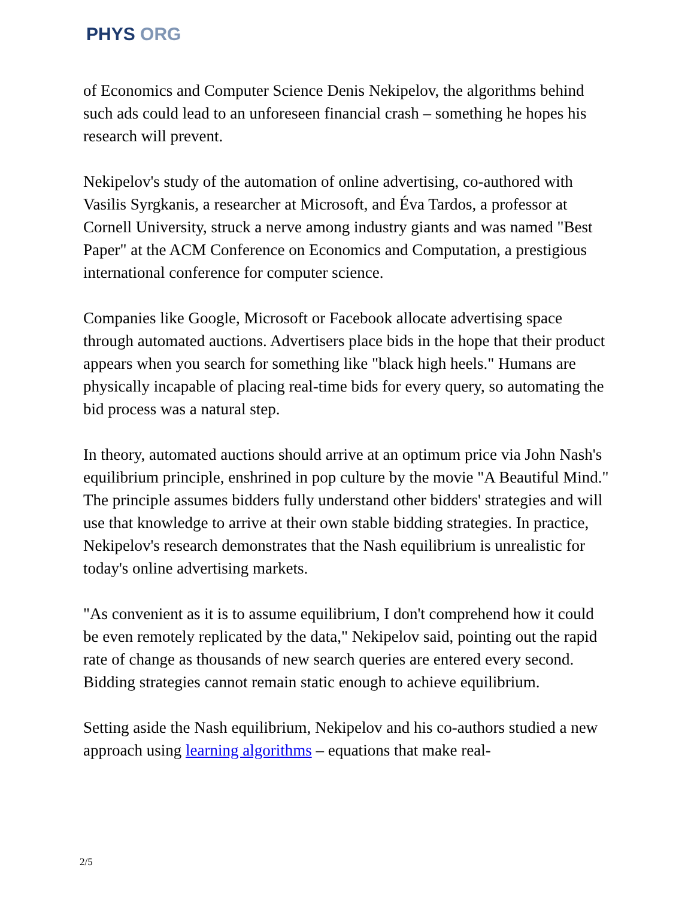PHYS ORG
of Economics and Computer Science Denis Nekipelov, the algorithms behind such ads could lead to an unforeseen financial crash – something he hopes his research will prevent.
Nekipelov's study of the automation of online advertising, co-authored with Vasilis Syrgkanis, a researcher at Microsoft, and Éva Tardos, a professor at Cornell University, struck a nerve among industry giants and was named "Best Paper" at the ACM Conference on Economics and Computation, a prestigious international conference for computer science.
Companies like Google, Microsoft or Facebook allocate advertising space through automated auctions. Advertisers place bids in the hope that their product appears when you search for something like "black high heels." Humans are physically incapable of placing real-time bids for every query, so automating the bid process was a natural step.
In theory, automated auctions should arrive at an optimum price via John Nash's equilibrium principle, enshrined in pop culture by the movie "A Beautiful Mind." The principle assumes bidders fully understand other bidders' strategies and will use that knowledge to arrive at their own stable bidding strategies. In practice, Nekipelov's research demonstrates that the Nash equilibrium is unrealistic for today's online advertising markets.
"As convenient as it is to assume equilibrium, I don't comprehend how it could be even remotely replicated by the data," Nekipelov said, pointing out the rapid rate of change as thousands of new search queries are entered every second. Bidding strategies cannot remain static enough to achieve equilibrium.
Setting aside the Nash equilibrium, Nekipelov and his co-authors studied a new approach using learning algorithms – equations that make real-
2/5